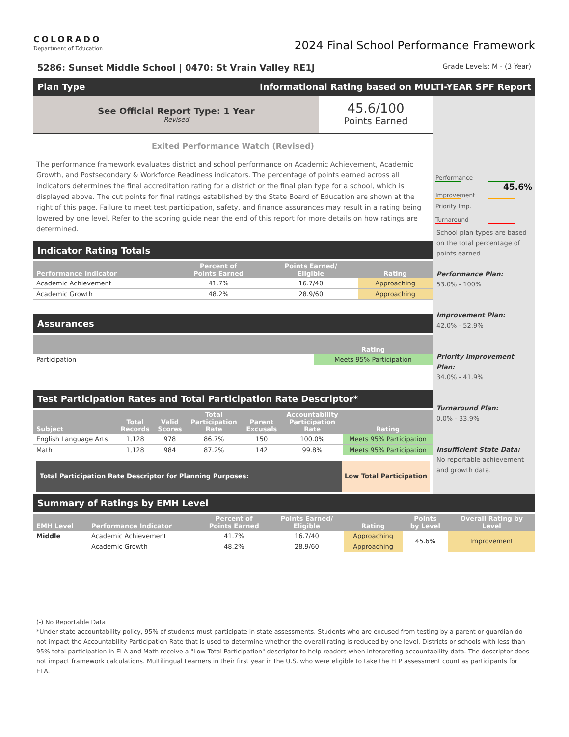COLORADO
Department of Education
2024 Final School Performance Framework
5286: Sunset Middle School | 0470: St Vrain Valley RE1J Grade Levels: M - (3 Year)
Plan Type Informational Rating based on MULTI-YEAR SPF Report
See Official Report Type: 1 Year
Revised
45.6/100
Points Earned
Exited Performance Watch (Revised)
The performance framework evaluates district and school performance on Academic Achievement, Academic Growth, and Postsecondary & Workforce Readiness indicators. The percentage of points earned across all indicators determines the final accreditation rating for a district or the final plan type for a school, which is displayed above. The cut points for final ratings established by the State Board of Education are shown at the right of this page. Failure to meet test participation, safety, and finance assurances may result in a rating being lowered by one level. Refer to the scoring guide near the end of this report for more details on how ratings are determined.
Indicator Rating Totals
| Performance Indicator | Percent of Points Earned | Points Earned/ Eligible | Rating |
| --- | --- | --- | --- |
| Academic Achievement | 41.7% | 16.7/40 | Approaching |
| Academic Growth | 48.2% | 28.9/60 | Approaching |
Assurances
| | Rating |
| --- | --- |
| Participation | Meets 95% Participation |
Test Participation Rates and Total Participation Rate Descriptor*
| Subject | Total Records | Valid Scores | Total Participation Rate | Parent Excusals | Accountability Participation Rate | Rating |
| --- | --- | --- | --- | --- | --- | --- |
| English Language Arts | 1,128 | 978 | 86.7% | 150 | 100.0% | Meets 95% Participation |
| Math | 1,128 | 984 | 87.2% | 142 | 99.8% | Meets 95% Participation |
Total Participation Rate Descriptor for Planning Purposes:
Low Total Participation
Performance
45.6%
Improvement
Priority Imp.
Turnaround
School plan types are based on the total percentage of points earned.
Performance Plan:
53.0% - 100%
Improvement Plan:
42.0% - 52.9%
Priority Improvement Plan:
34.0% - 41.9%
Turnaround Plan:
0.0% - 33.9%
Insufficient State Data:
No reportable achievement and growth data.
Summary of Ratings by EMH Level
| EMH Level | Performance Indicator | Percent of Points Earned | Points Earned/ Eligible | Rating | Points by Level | Overall Rating by Level |
| --- | --- | --- | --- | --- | --- | --- |
| Middle | Academic Achievement | 41.7% | 16.7/40 | Approaching | 45.6% | Improvement |
| | Academic Growth | 48.2% | 28.9/60 | Approaching | | |
(-) No Reportable Data
*Under state accountability policy, 95% of students must participate in state assessments. Students who are excused from testing by a parent or guardian do not impact the Accountability Participation Rate that is used to determine whether the overall rating is reduced by one level. Districts or schools with less than 95% total participation in ELA and Math receive a "Low Total Participation" descriptor to help readers when interpreting accountability data. The descriptor does not impact framework calculations. Multilingual Learners in their first year in the U.S. who were eligible to take the ELP assessment count as participants for ELA.